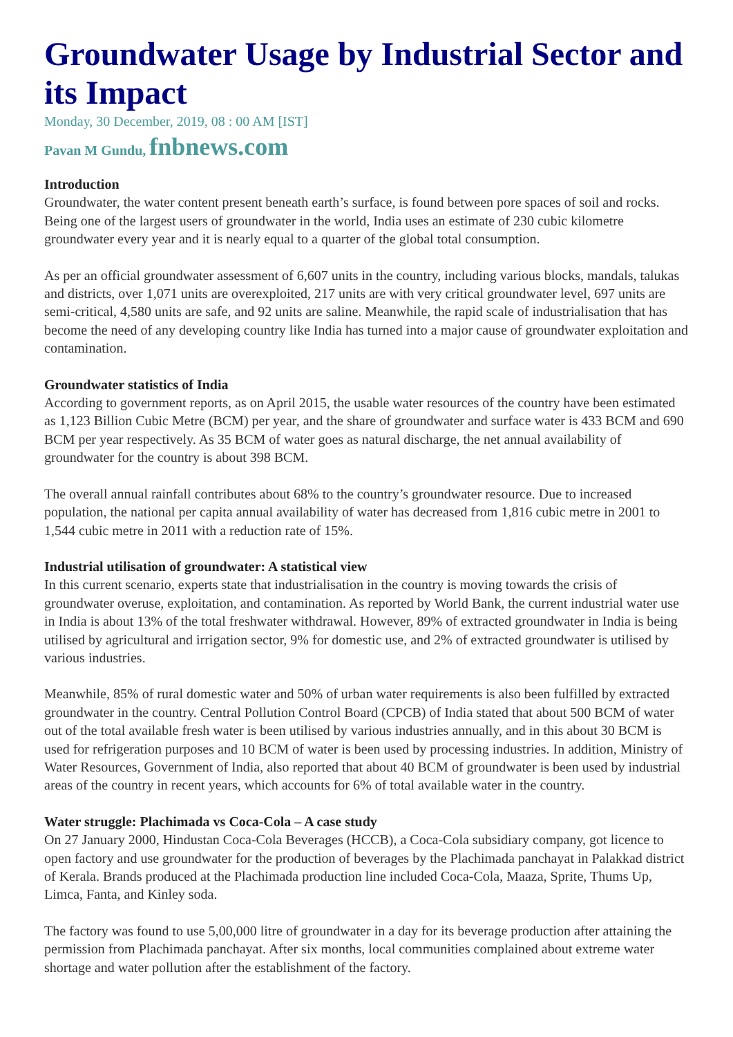Groundwater Usage by Industrial Sector and its Impact
Monday, 30 December, 2019, 08 : 00 AM [IST]
Pavan M Gundu, fnbnews.com
Introduction
Groundwater, the water content present beneath earth’s surface, is found between pore spaces of soil and rocks. Being one of the largest users of groundwater in the world, India uses an estimate of 230 cubic kilometre groundwater every year and it is nearly equal to a quarter of the global total consumption.
As per an official groundwater assessment of 6,607 units in the country, including various blocks, mandals, talukas and districts, over 1,071 units are overexploited, 217 units are with very critical groundwater level, 697 units are semi-critical, 4,580 units are safe, and 92 units are saline. Meanwhile, the rapid scale of industrialisation that has become the need of any developing country like India has turned into a major cause of groundwater exploitation and contamination.
Groundwater statistics of India
According to government reports, as on April 2015, the usable water resources of the country have been estimated as 1,123 Billion Cubic Metre (BCM) per year, and the share of groundwater and surface water is 433 BCM and 690 BCM per year respectively. As 35 BCM of water goes as natural discharge, the net annual availability of groundwater for the country is about 398 BCM.
The overall annual rainfall contributes about 68% to the country’s groundwater resource. Due to increased population, the national per capita annual availability of water has decreased from 1,816 cubic metre in 2001 to 1,544 cubic metre in 2011 with a reduction rate of 15%.
Industrial utilisation of groundwater: A statistical view
In this current scenario, experts state that industrialisation in the country is moving towards the crisis of groundwater overuse, exploitation, and contamination. As reported by World Bank, the current industrial water use in India is about 13% of the total freshwater withdrawal. However, 89% of extracted groundwater in India is being utilised by agricultural and irrigation sector, 9% for domestic use, and 2% of extracted groundwater is utilised by various industries.
Meanwhile, 85% of rural domestic water and 50% of urban water requirements is also been fulfilled by extracted groundwater in the country. Central Pollution Control Board (CPCB) of India stated that about 500 BCM of water out of the total available fresh water is been utilised by various industries annually, and in this about 30 BCM is used for refrigeration purposes and 10 BCM of water is been used by processing industries. In addition, Ministry of Water Resources, Government of India, also reported that about 40 BCM of groundwater is been used by industrial areas of the country in recent years, which accounts for 6% of total available water in the country.
Water struggle: Plachimada vs Coca-Cola – A case study
On 27 January 2000, Hindustan Coca-Cola Beverages (HCCB), a Coca-Cola subsidiary company, got licence to open factory and use groundwater for the production of beverages by the Plachimada panchayat in Palakkad district of Kerala. Brands produced at the Plachimada production line included Coca-Cola, Maaza, Sprite, Thums Up, Limca, Fanta, and Kinley soda.
The factory was found to use 5,00,000 litre of groundwater in a day for its beverage production after attaining the permission from Plachimada panchayat. After six months, local communities complained about extreme water shortage and water pollution after the establishment of the factory.